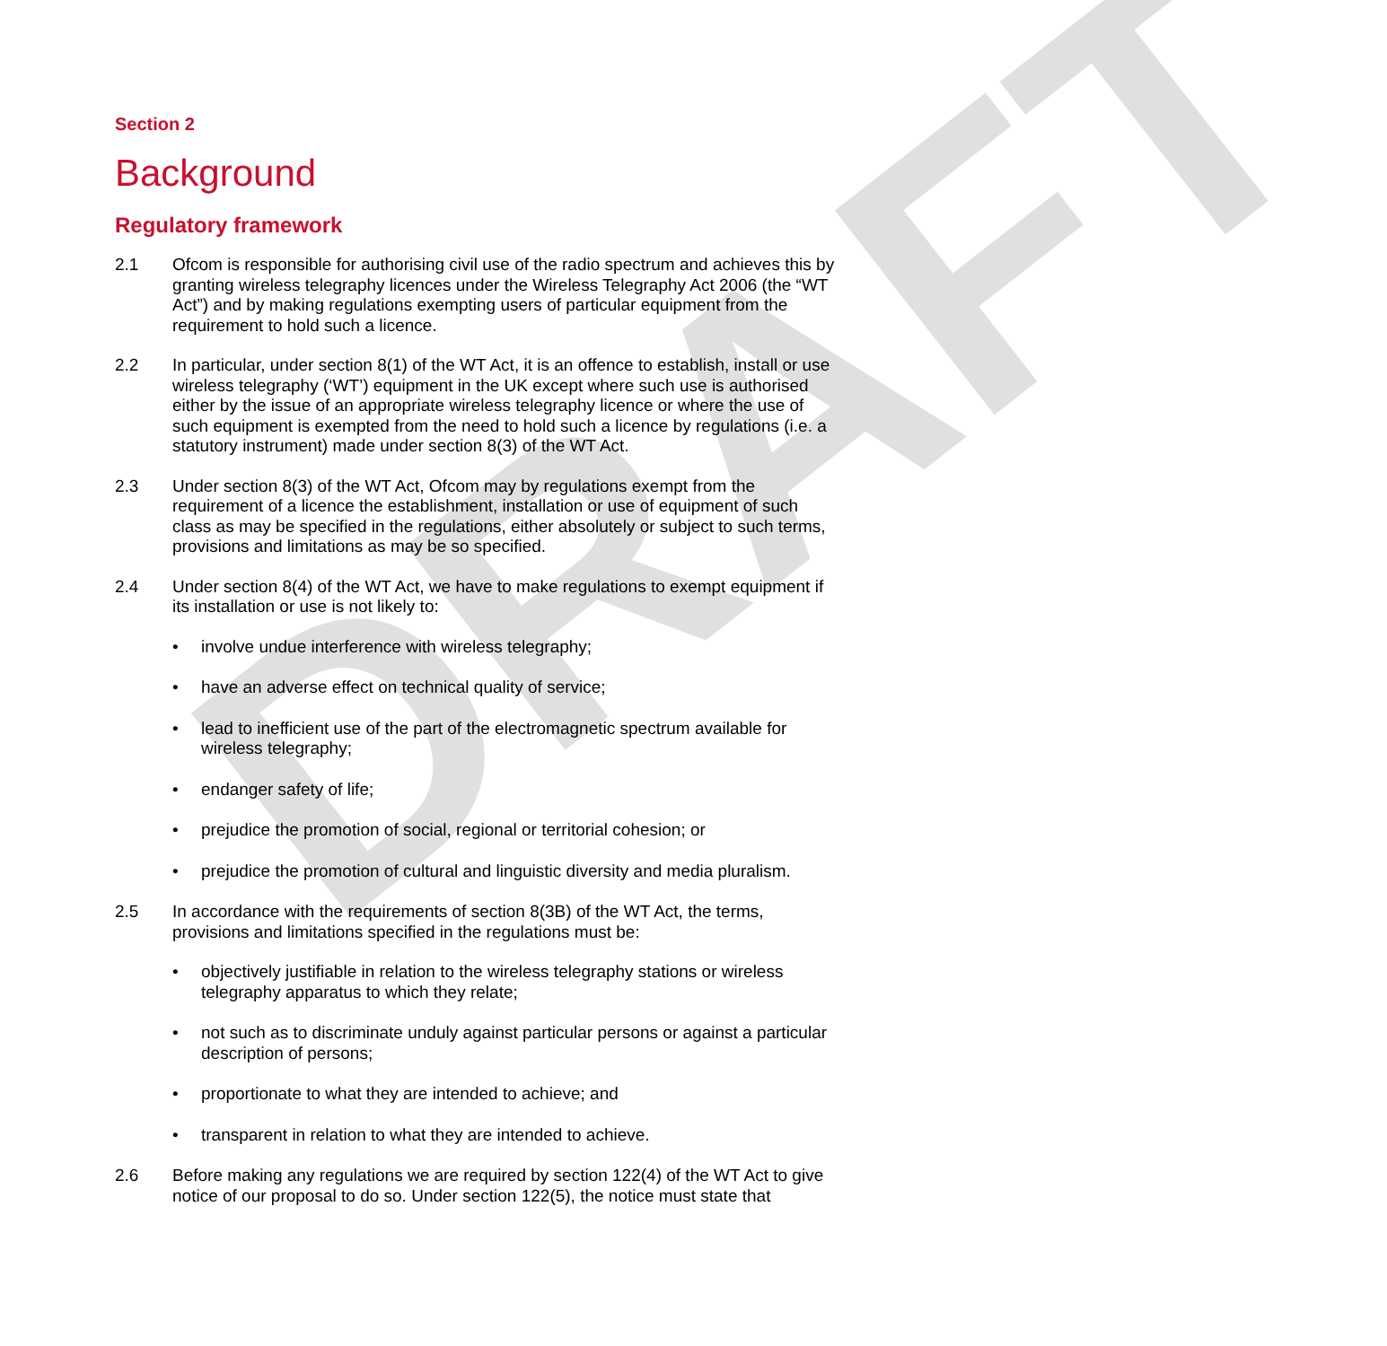DRAFT
Section 2
Background
Regulatory framework
2.1 Ofcom is responsible for authorising civil use of the radio spectrum and achieves this by granting wireless telegraphy licences under the Wireless Telegraphy Act 2006 (the “WT Act”) and by making regulations exempting users of particular equipment from the requirement to hold such a licence.
2.2 In particular, under section 8(1) of the WT Act, it is an offence to establish, install or use wireless telegraphy (‘WT’) equipment in the UK except where such use is authorised either by the issue of an appropriate wireless telegraphy licence or where the use of such equipment is exempted from the need to hold such a licence by regulations (i.e. a statutory instrument) made under section 8(3) of the WT Act.
2.3 Under section 8(3) of the WT Act, Ofcom may by regulations exempt from the requirement of a licence the establishment, installation or use of equipment of such class as may be specified in the regulations, either absolutely or subject to such terms, provisions and limitations as may be so specified.
2.4 Under section 8(4) of the WT Act, we have to make regulations to exempt equipment if its installation or use is not likely to:
• involve undue interference with wireless telegraphy;
• have an adverse effect on technical quality of service;
• lead to inefficient use of the part of the electromagnetic spectrum available for wireless telegraphy;
• endanger safety of life;
• prejudice the promotion of social, regional or territorial cohesion; or
• prejudice the promotion of cultural and linguistic diversity and media pluralism.
2.5 In accordance with the requirements of section 8(3B) of the WT Act, the terms, provisions and limitations specified in the regulations must be:
• objectively justifiable in relation to the wireless telegraphy stations or wireless telegraphy apparatus to which they relate;
• not such as to discriminate unduly against particular persons or against a particular description of persons;
• proportionate to what they are intended to achieve; and
• transparent in relation to what they are intended to achieve.
2.6 Before making any regulations we are required by section 122(4) of the WT Act to give notice of our proposal to do so. Under section 122(5), the notice must state that